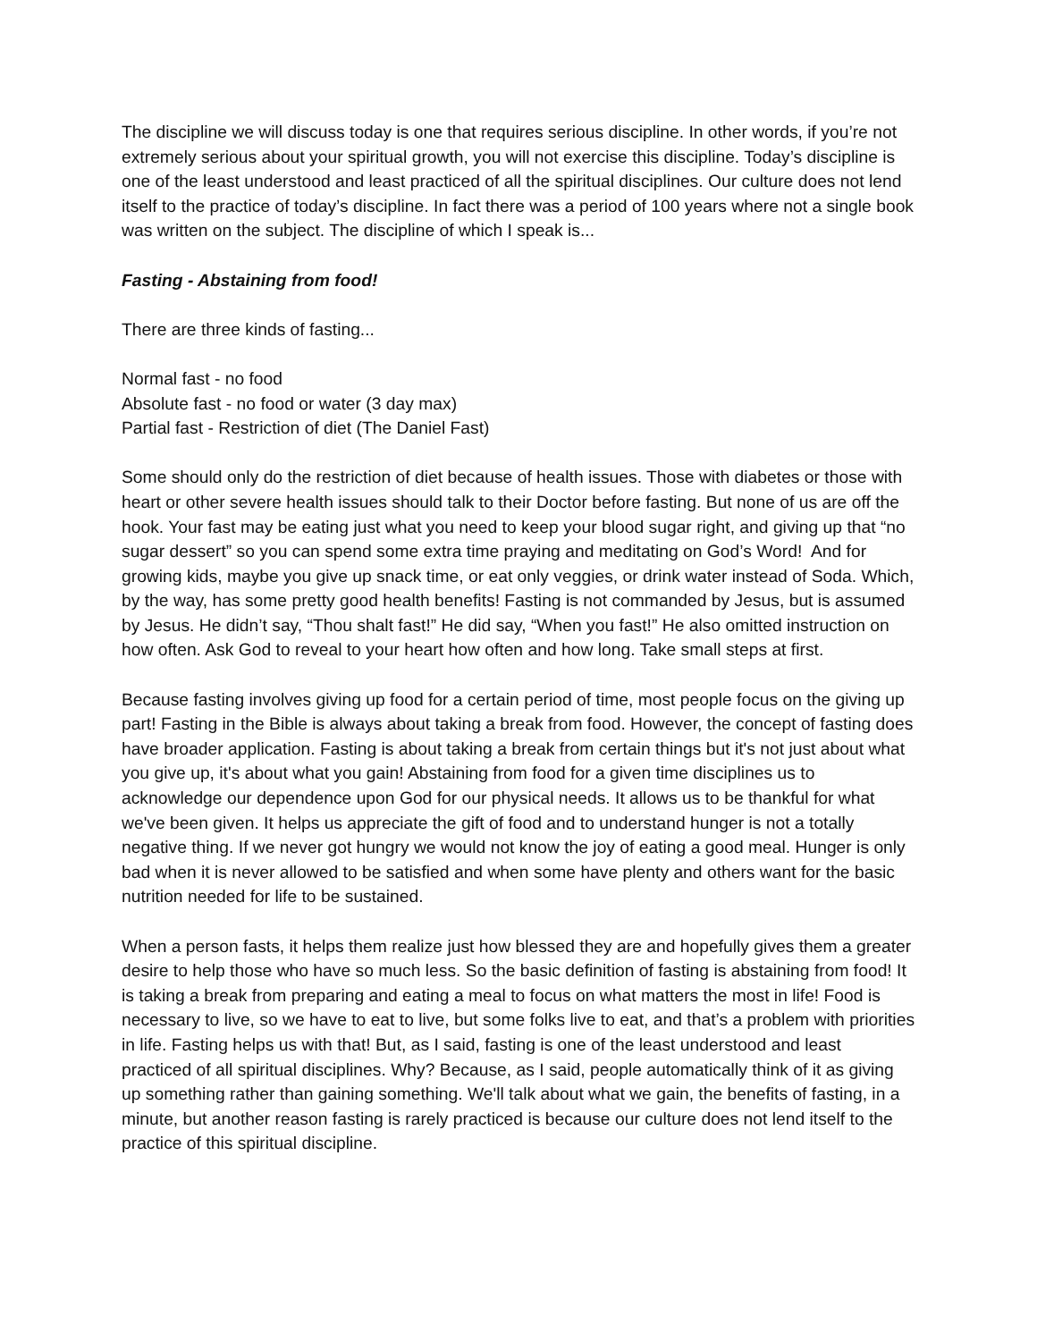The discipline we will discuss today is one that requires serious discipline. In other words, if you’re not extremely serious about your spiritual growth, you will not exercise this discipline. Today’s discipline is one of the least understood and least practiced of all the spiritual disciplines. Our culture does not lend itself to the practice of today’s discipline. In fact there was a period of 100 years where not a single book was written on the subject. The discipline of which I speak is...
Fasting - Abstaining from food!
There are three kinds of fasting...
Normal fast - no food
Absolute fast - no food or water (3 day max)
Partial fast - Restriction of diet (The Daniel Fast)
Some should only do the restriction of diet because of health issues. Those with diabetes or those with heart or other severe health issues should talk to their Doctor before fasting. But none of us are off the hook. Your fast may be eating just what you need to keep your blood sugar right, and giving up that “no sugar dessert” so you can spend some extra time praying and meditating on God’s Word! And for growing kids, maybe you give up snack time, or eat only veggies, or drink water instead of Soda. Which, by the way, has some pretty good health benefits! Fasting is not commanded by Jesus, but is assumed by Jesus. He didn’t say, “Thou shalt fast!” He did say, “When you fast!” He also omitted instruction on how often. Ask God to reveal to your heart how often and how long. Take small steps at first.
Because fasting involves giving up food for a certain period of time, most people focus on the giving up part! Fasting in the Bible is always about taking a break from food. However, the concept of fasting does have broader application. Fasting is about taking a break from certain things but it's not just about what you give up, it's about what you gain! Abstaining from food for a given time disciplines us to acknowledge our dependence upon God for our physical needs. It allows us to be thankful for what we've been given. It helps us appreciate the gift of food and to understand hunger is not a totally negative thing. If we never got hungry we would not know the joy of eating a good meal. Hunger is only bad when it is never allowed to be satisfied and when some have plenty and others want for the basic nutrition needed for life to be sustained.
When a person fasts, it helps them realize just how blessed they are and hopefully gives them a greater desire to help those who have so much less. So the basic definition of fasting is abstaining from food! It is taking a break from preparing and eating a meal to focus on what matters the most in life! Food is necessary to live, so we have to eat to live, but some folks live to eat, and that’s a problem with priorities in life. Fasting helps us with that! But, as I said, fasting is one of the least understood and least practiced of all spiritual disciplines. Why? Because, as I said, people automatically think of it as giving up something rather than gaining something. We'll talk about what we gain, the benefits of fasting, in a minute, but another reason fasting is rarely practiced is because our culture does not lend itself to the practice of this spiritual discipline.